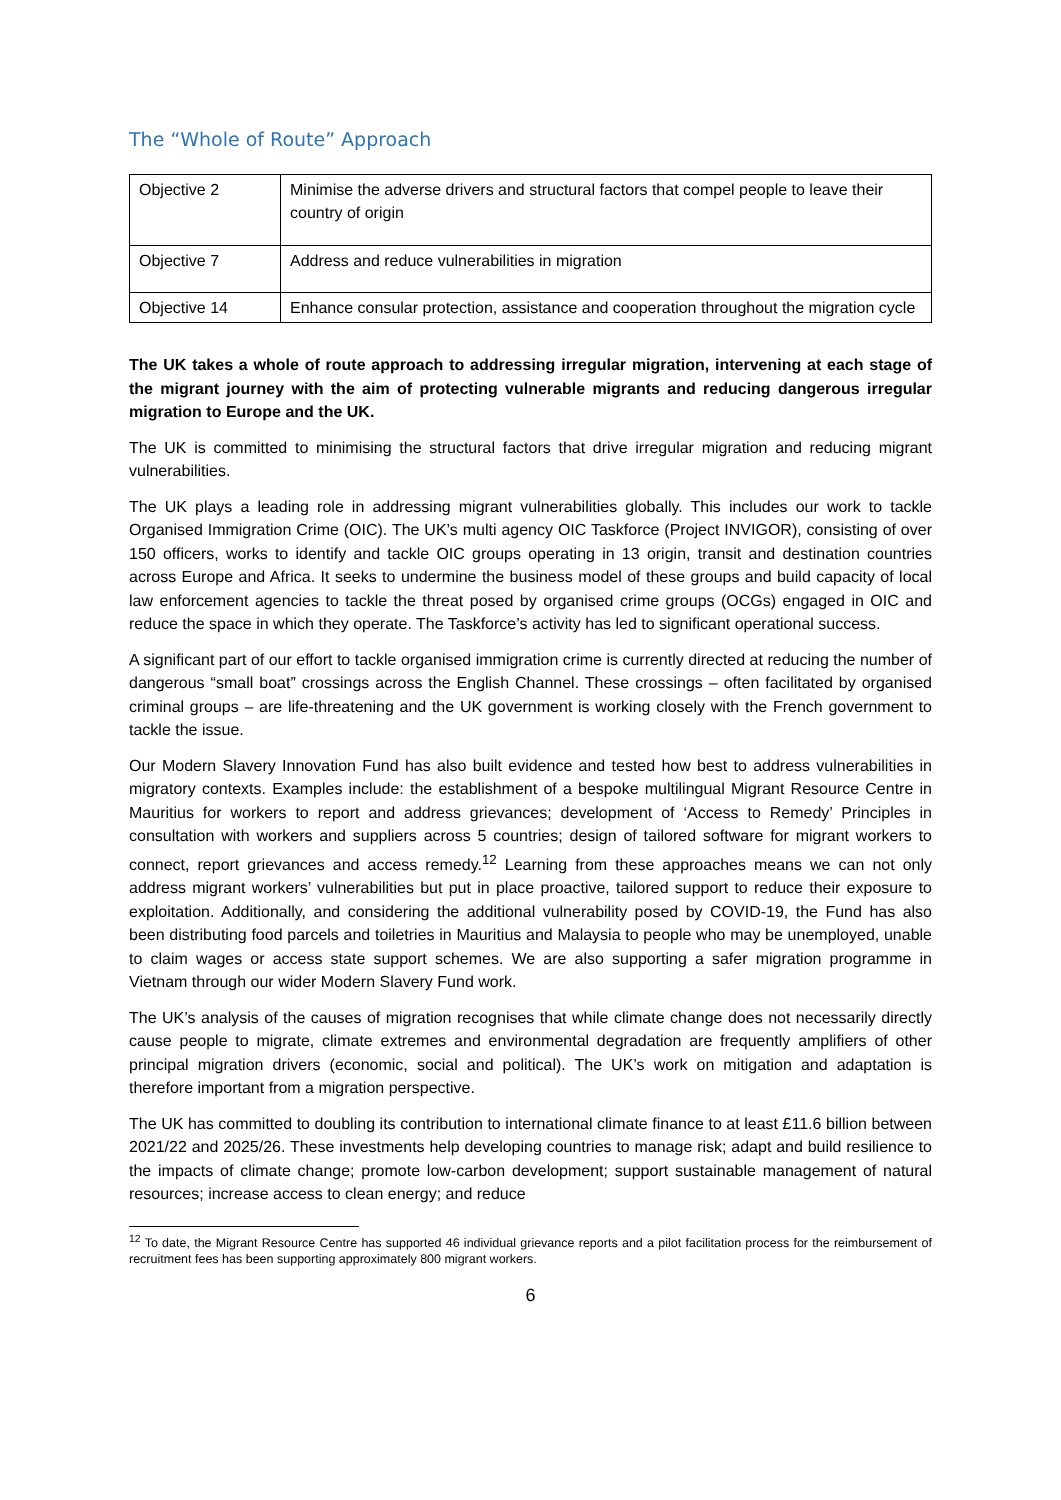The “Whole of Route” Approach
| Objective 2 | Minimise the adverse drivers and structural factors that compel people to leave their country of origin |
| Objective 7 | Address and reduce vulnerabilities in migration |
| Objective 14 | Enhance consular protection, assistance and cooperation throughout the migration cycle |
The UK takes a whole of route approach to addressing irregular migration, intervening at each stage of the migrant journey with the aim of protecting vulnerable migrants and reducing dangerous irregular migration to Europe and the UK.
The UK is committed to minimising the structural factors that drive irregular migration and reducing migrant vulnerabilities.
The UK plays a leading role in addressing migrant vulnerabilities globally. This includes our work to tackle Organised Immigration Crime (OIC). The UK’s multi agency OIC Taskforce (Project INVIGOR), consisting of over 150 officers, works to identify and tackle OIC groups operating in 13 origin, transit and destination countries across Europe and Africa. It seeks to undermine the business model of these groups and build capacity of local law enforcement agencies to tackle the threat posed by organised crime groups (OCGs) engaged in OIC and reduce the space in which they operate. The Taskforce’s activity has led to significant operational success.
A significant part of our effort to tackle organised immigration crime is currently directed at reducing the number of dangerous “small boat” crossings across the English Channel. These crossings – often facilitated by organised criminal groups – are life-threatening and the UK government is working closely with the French government to tackle the issue.
Our Modern Slavery Innovation Fund has also built evidence and tested how best to address vulnerabilities in migratory contexts. Examples include: the establishment of a bespoke multilingual Migrant Resource Centre in Mauritius for workers to report and address grievances; development of ‘Access to Remedy’ Principles in consultation with workers and suppliers across 5 countries; design of tailored software for migrant workers to connect, report grievances and access remedy.<sup>12</sup> Learning from these approaches means we can not only address migrant workers’ vulnerabilities but put in place proactive, tailored support to reduce their exposure to exploitation. Additionally, and considering the additional vulnerability posed by COVID-19, the Fund has also been distributing food parcels and toiletries in Mauritius and Malaysia to people who may be unemployed, unable to claim wages or access state support schemes. We are also supporting a safer migration programme in Vietnam through our wider Modern Slavery Fund work.
The UK’s analysis of the causes of migration recognises that while climate change does not necessarily directly cause people to migrate, climate extremes and environmental degradation are frequently amplifiers of other principal migration drivers (economic, social and political). The UK’s work on mitigation and adaptation is therefore important from a migration perspective.
The UK has committed to doubling its contribution to international climate finance to at least £11.6 billion between 2021/22 and 2025/26. These investments help developing countries to manage risk; adapt and build resilience to the impacts of climate change; promote low-carbon development; support sustainable management of natural resources; increase access to clean energy; and reduce
<sup>12</sup> To date, the Migrant Resource Centre has supported 46 individual grievance reports and a pilot facilitation process for the reimbursement of recruitment fees has been supporting approximately 800 migrant workers.
6